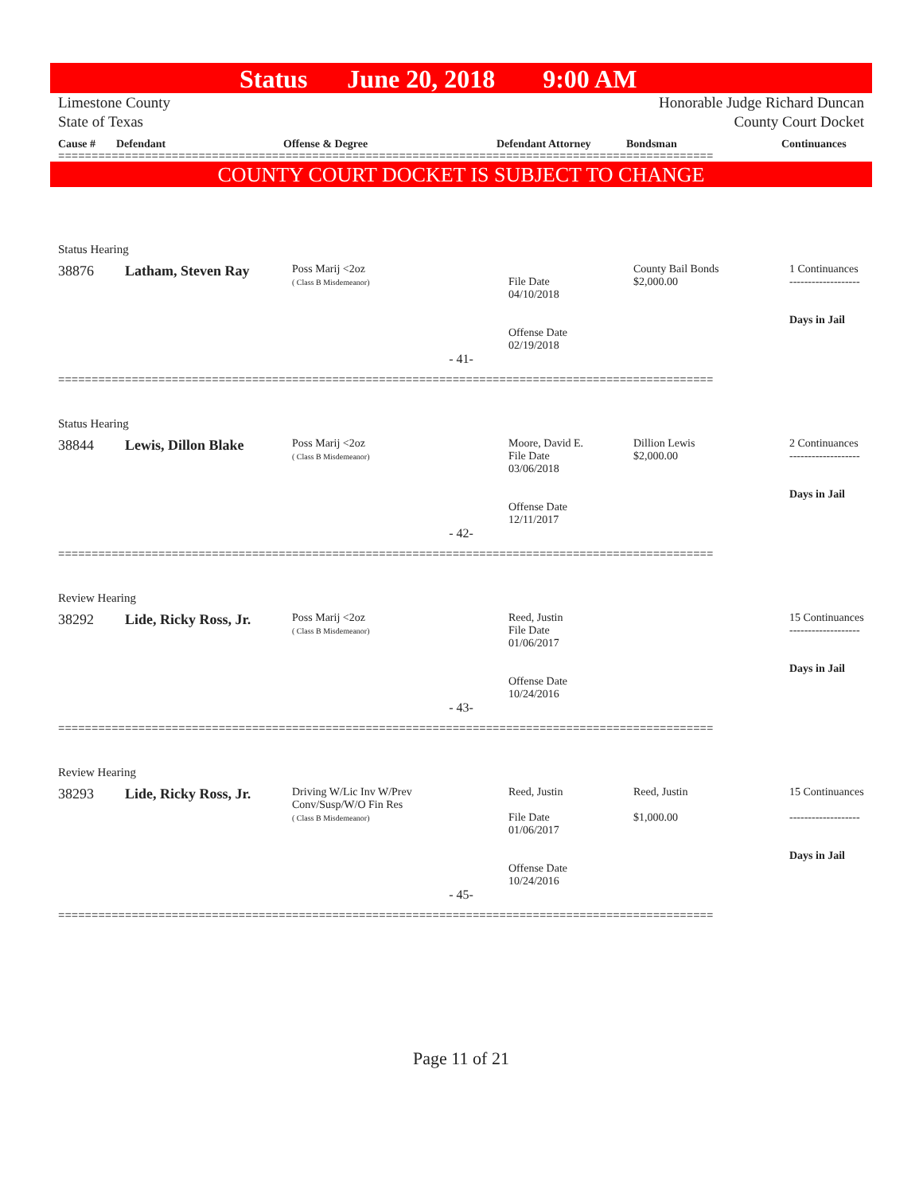Status June 20, 2018 9:00 AM
Limestone County
State of Texas
Honorable Judge Richard Duncan
County Court Docket
Cause # Defendant Offense & Degree Defendant Attorney Bondsman Continuances
==================================================================================================
COUNTY COURT DOCKET IS SUBJECT TO CHANGE
Status Hearing
| 38876 | Latham, Steven Ray | Poss Marij <2oz ( Class B Misdemeanor) | File Date 04/10/2018 Offense Date 02/19/2018 | County Bail Bonds $2,000.00 | 1 Continuances ------------------- Days in Jail |
- 41-
==================================================================================================
Status Hearing
| 38844 | Lewis, Dillon Blake | Poss Marij <2oz ( Class B Misdemeanor) | Moore, David E. File Date 03/06/2018 Offense Date 12/11/2017 | Dillion Lewis $2,000.00 | 2 Continuances ------------------- Days in Jail |
- 42-
==================================================================================================
Review Hearing
| 38292 | Lide, Ricky Ross, Jr. | Poss Marij <2oz ( Class B Misdemeanor) | Reed, Justin File Date 01/06/2017 Offense Date 10/24/2016 | | 15 Continuances ------------------- Days in Jail |
- 43-
==================================================================================================
Review Hearing
| 38293 | Lide, Ricky Ross, Jr. | Driving W/Lic Inv W/Prev Conv/Susp/W/O Fin Res ( Class B Misdemeanor) | Reed, Justin File Date 01/06/2017 Offense Date 10/24/2016 | Reed, Justin $1,000.00 | 15 Continuances ------------------- Days in Jail |
- 45-
==================================================================================================
Page 11 of 21